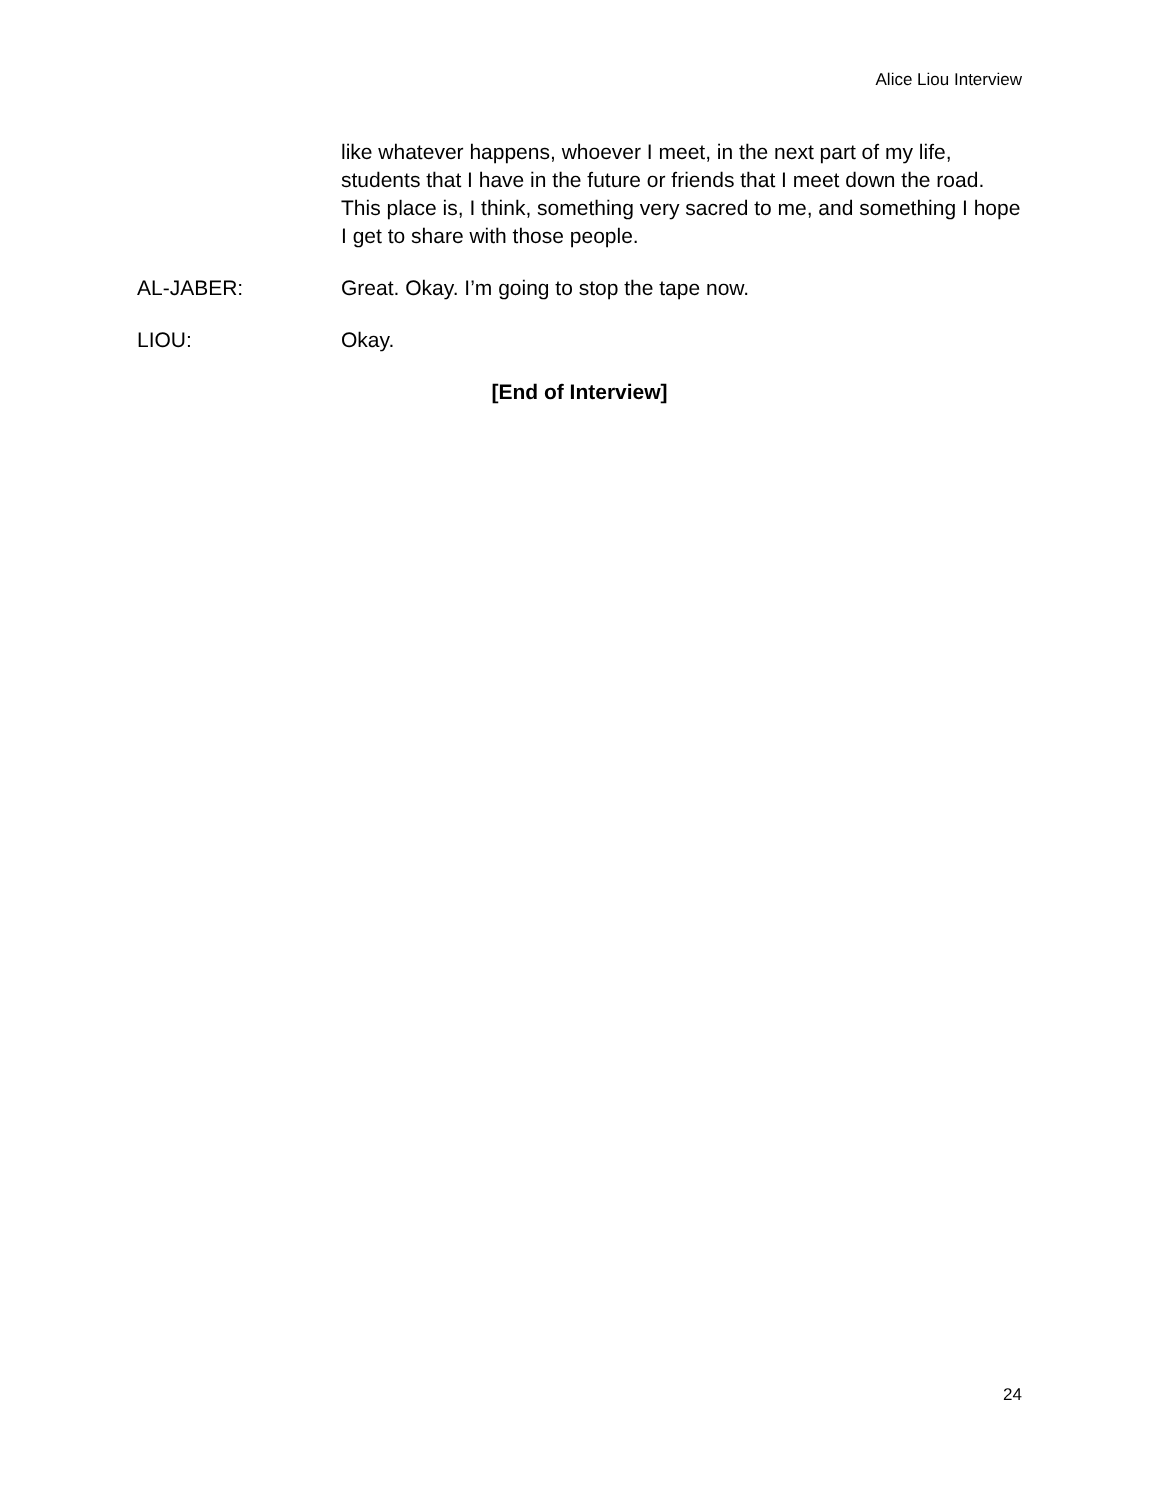Alice Liou Interview
like whatever happens, whoever I meet, in the next part of my life, students that I have in the future or friends that I meet down the road. This place is, I think, something very sacred to me, and something I hope I get to share with those people.
AL-JABER: Great. Okay. I’m going to stop the tape now.
LIOU: Okay.
[End of Interview]
24